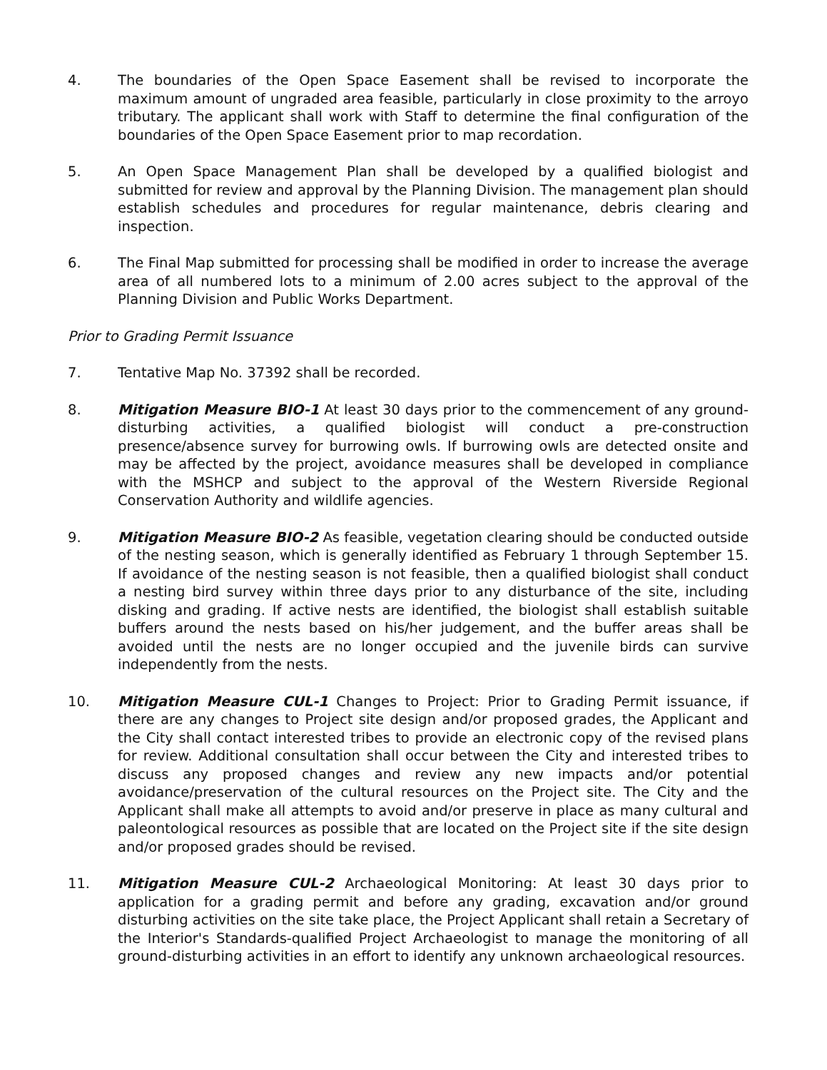4. The boundaries of the Open Space Easement shall be revised to incorporate the maximum amount of ungraded area feasible, particularly in close proximity to the arroyo tributary. The applicant shall work with Staff to determine the final configuration of the boundaries of the Open Space Easement prior to map recordation.
5. An Open Space Management Plan shall be developed by a qualified biologist and submitted for review and approval by the Planning Division. The management plan should establish schedules and procedures for regular maintenance, debris clearing and inspection.
6. The Final Map submitted for processing shall be modified in order to increase the average area of all numbered lots to a minimum of 2.00 acres subject to the approval of the Planning Division and Public Works Department.
Prior to Grading Permit Issuance
7. Tentative Map No. 37392 shall be recorded.
8. Mitigation Measure BIO-1 At least 30 days prior to the commencement of any ground-disturbing activities, a qualified biologist will conduct a pre-construction presence/absence survey for burrowing owls. If burrowing owls are detected onsite and may be affected by the project, avoidance measures shall be developed in compliance with the MSHCP and subject to the approval of the Western Riverside Regional Conservation Authority and wildlife agencies.
9. Mitigation Measure BIO-2 As feasible, vegetation clearing should be conducted outside of the nesting season, which is generally identified as February 1 through September 15. If avoidance of the nesting season is not feasible, then a qualified biologist shall conduct a nesting bird survey within three days prior to any disturbance of the site, including disking and grading. If active nests are identified, the biologist shall establish suitable buffers around the nests based on his/her judgement, and the buffer areas shall be avoided until the nests are no longer occupied and the juvenile birds can survive independently from the nests.
10. Mitigation Measure CUL-1 Changes to Project: Prior to Grading Permit issuance, if there are any changes to Project site design and/or proposed grades, the Applicant and the City shall contact interested tribes to provide an electronic copy of the revised plans for review. Additional consultation shall occur between the City and interested tribes to discuss any proposed changes and review any new impacts and/or potential avoidance/preservation of the cultural resources on the Project site. The City and the Applicant shall make all attempts to avoid and/or preserve in place as many cultural and paleontological resources as possible that are located on the Project site if the site design and/or proposed grades should be revised.
11. Mitigation Measure CUL-2 Archaeological Monitoring: At least 30 days prior to application for a grading permit and before any grading, excavation and/or ground disturbing activities on the site take place, the Project Applicant shall retain a Secretary of the Interior's Standards-qualified Project Archaeologist to manage the monitoring of all ground-disturbing activities in an effort to identify any unknown archaeological resources.